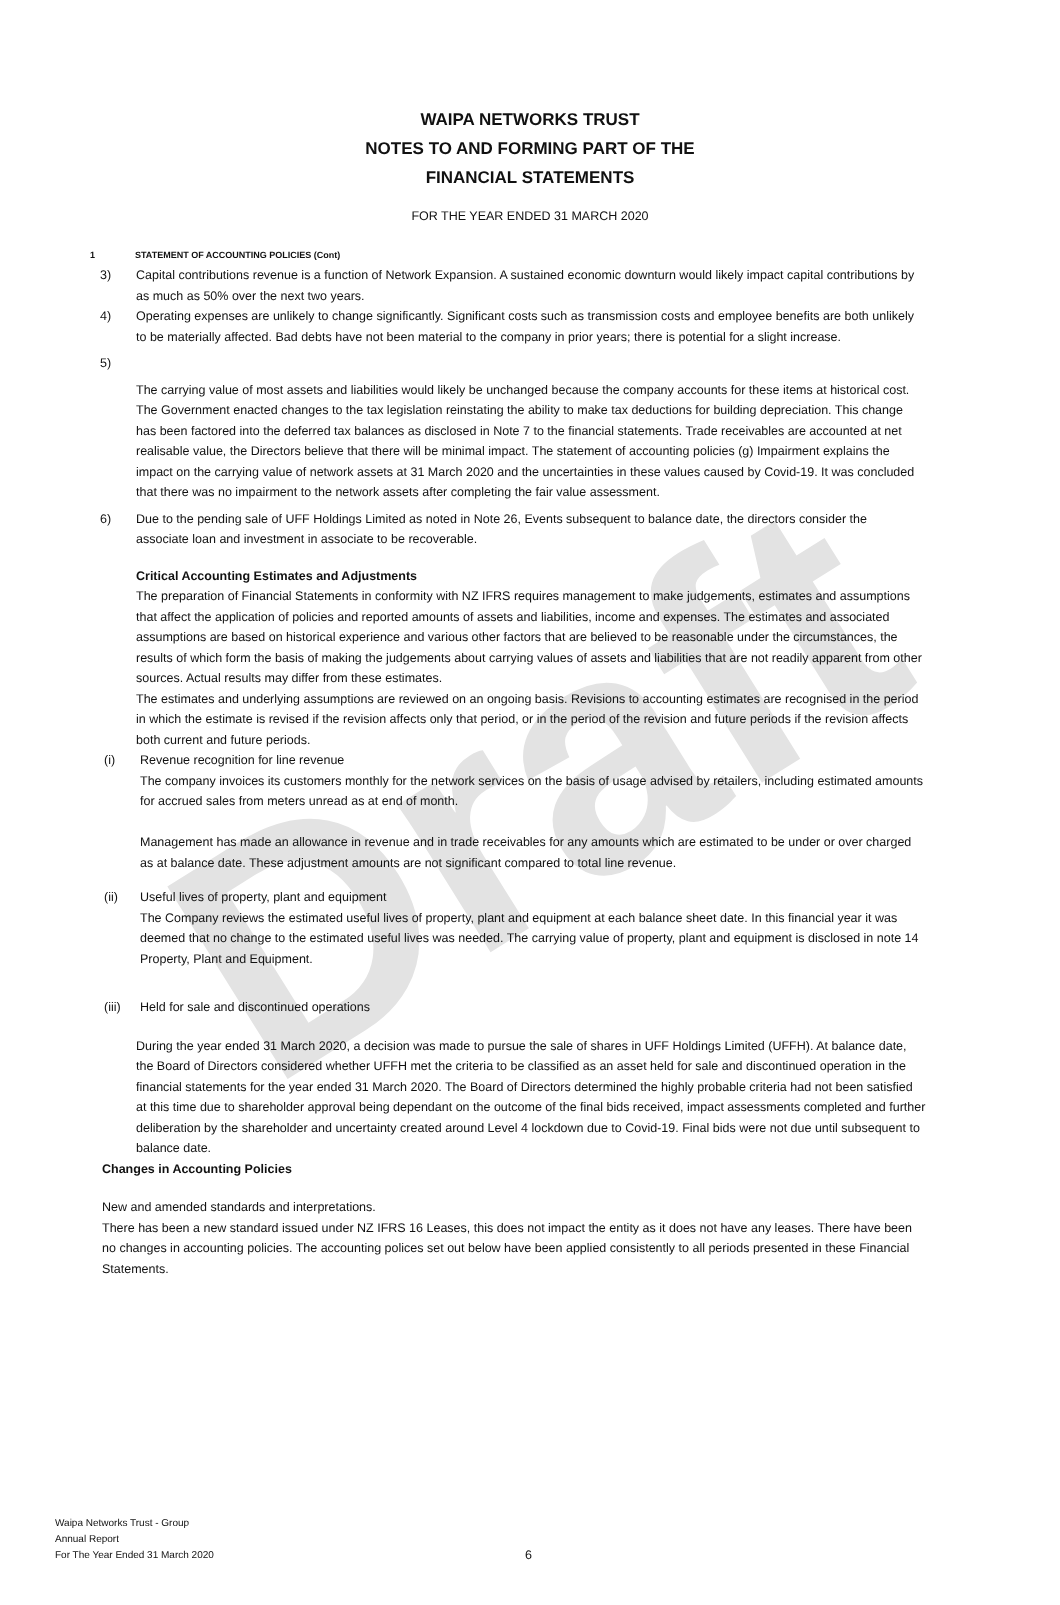Draft
WAIPA NETWORKS TRUST
NOTES TO AND FORMING PART OF THE
FINANCIAL STATEMENTS
FOR THE YEAR ENDED 31 MARCH 2020
1 STATEMENT OF ACCOUNTING POLICIES (Cont)
3) Capital contributions revenue is a function of Network Expansion. A sustained economic downturn would likely impact capital contributions by as much as 50% over the next two years.
4) Operating expenses are unlikely to change significantly. Significant costs such as transmission costs and employee benefits are both unlikely to be materially affected. Bad debts have not been material to the company in prior years; there is potential for a slight increase.
5)
The carrying value of most assets and liabilities would likely be unchanged because the company accounts for these items at historical cost. The Government enacted changes to the tax legislation reinstating the ability to make tax deductions for building depreciation. This change has been factored into the deferred tax balances as disclosed in Note 7 to the financial statements. Trade receivables are accounted at net realisable value, the Directors believe that there will be minimal impact. The statement of accounting policies (g) Impairment explains the impact on the carrying value of network assets at 31 March 2020 and the uncertainties in these values caused by Covid-19. It was concluded that there was no impairment to the network assets after completing the fair value assessment.
6) Due to the pending sale of UFF Holdings Limited as noted in Note 26, Events subsequent to balance date, the directors consider the associate loan and investment in associate to be recoverable.
Critical Accounting Estimates and Adjustments
The preparation of Financial Statements in conformity with NZ IFRS requires management to make judgements, estimates and assumptions that affect the application of policies and reported amounts of assets and liabilities, income and expenses. The estimates and associated assumptions are based on historical experience and various other factors that are believed to be reasonable under the circumstances, the results of which form the basis of making the judgements about carrying values of assets and liabilities that are not readily apparent from other sources. Actual results may differ from these estimates.
The estimates and underlying assumptions are reviewed on an ongoing basis. Revisions to accounting estimates are recognised in the period in which the estimate is revised if the revision affects only that period, or in the period of the revision and future periods if the revision affects both current and future periods.
(i) Revenue recognition for line revenue
The company invoices its customers monthly for the network services on the basis of usage advised by retailers, including estimated amounts for accrued sales from meters unread as at end of month.
Management has made an allowance in revenue and in trade receivables for any amounts which are estimated to be under or over charged as at balance date. These adjustment amounts are not significant compared to total line revenue.
(ii) Useful lives of property, plant and equipment
The Company reviews the estimated useful lives of property, plant and equipment at each balance sheet date. In this financial year it was deemed that no change to the estimated useful lives was needed. The carrying value of property, plant and equipment is disclosed in note 14 Property, Plant and Equipment.
(iii)
Held for sale and discontinued operations
During the year ended 31 March 2020, a decision was made to pursue the sale of shares in UFF Holdings Limited (UFFH). At balance date, the Board of Directors considered whether UFFH met the criteria to be classified as an asset held for sale and discontinued operation in the financial statements for the year ended 31 March 2020. The Board of Directors determined the highly probable criteria had not been satisfied at this time due to shareholder approval being dependant on the outcome of the final bids received, impact assessments completed and further deliberation by the shareholder and uncertainty created around Level 4 lockdown due to Covid-19. Final bids were not due until subsequent to balance date.
Changes in Accounting Policies
New and amended standards and interpretations.
There has been a new standard issued under NZ IFRS 16 Leases, this does not impact the entity as it does not have any leases. There have been no changes in accounting policies. The accounting polices set out below have been applied consistently to all periods presented in these Financial Statements.
Waipa Networks Trust - Group
Annual Report
For The Year Ended 31 March 2020
6